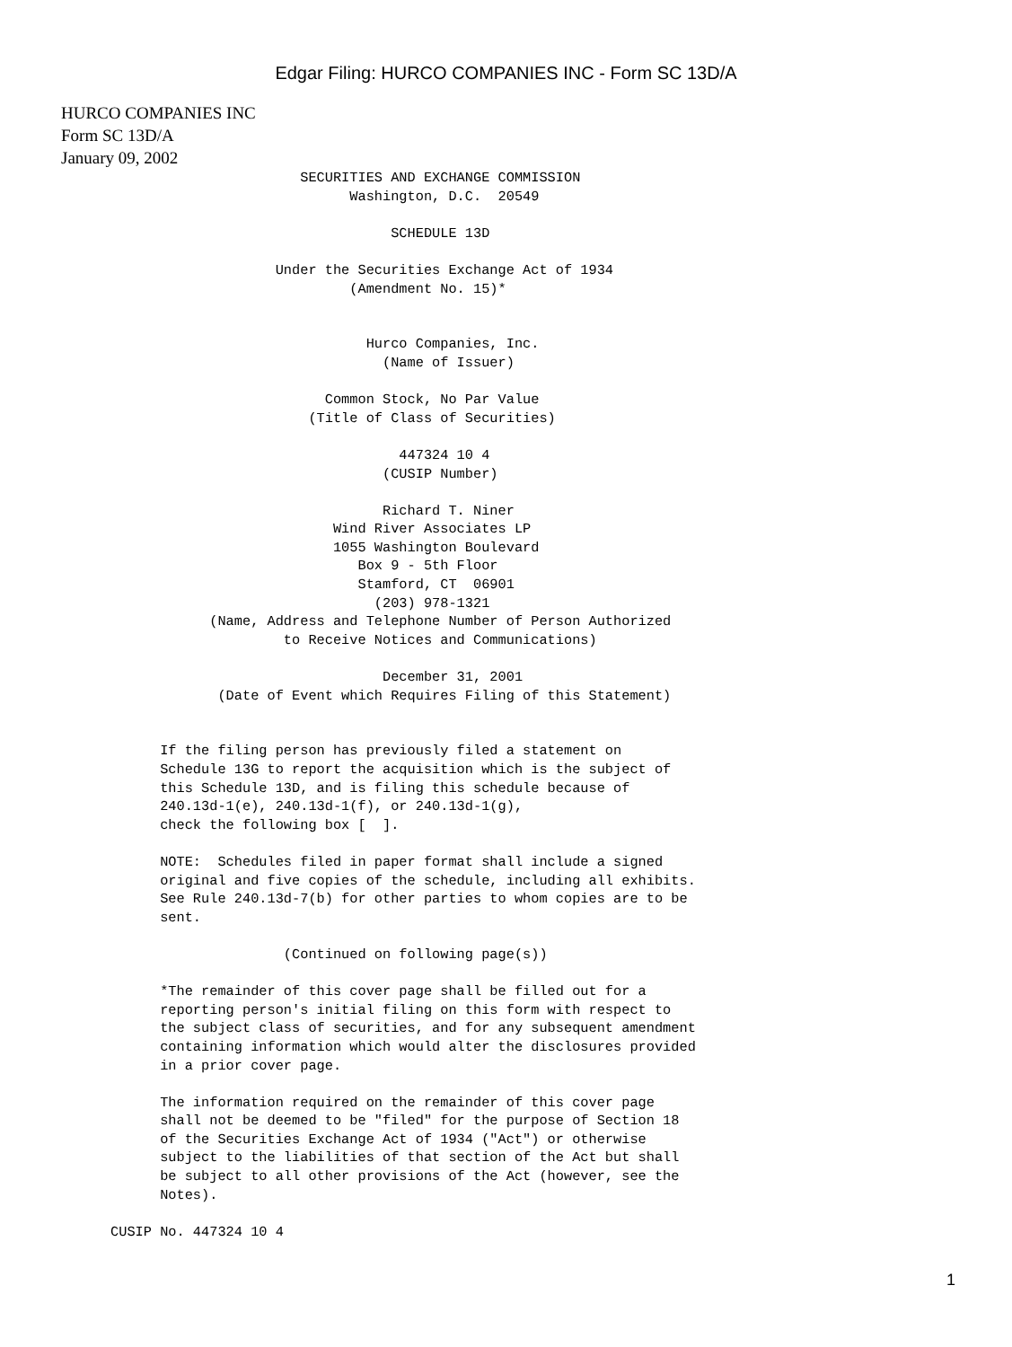Edgar Filing: HURCO COMPANIES INC - Form SC 13D/A
HURCO COMPANIES INC
Form SC 13D/A
January 09, 2002
                             SECURITIES AND EXCHANGE COMMISSION
                                   Washington, D.C.  20549

                                        SCHEDULE 13D

                          Under the Securities Exchange Act of 1934
                                   (Amendment No. 15)*


                                     Hurco Companies, Inc.
                                       (Name of Issuer)

                                Common Stock, No Par Value
                              (Title of Class of Securities)

                                         447324 10 4
                                       (CUSIP Number)

                                       Richard T. Niner
                                 Wind River Associates LP
                                 1055 Washington Boulevard
                                    Box 9 - 5th Floor
                                    Stamford, CT  06901
                                      (203) 978-1321
                  (Name, Address and Telephone Number of Person Authorized
                           to Receive Notices and Communications)

                                       December 31, 2001
                   (Date of Event which Requires Filing of this Statement)


            If the filing person has previously filed a statement on
            Schedule 13G to report the acquisition which is the subject of
            this Schedule 13D, and is filing this schedule because of
            240.13d-1(e), 240.13d-1(f), or 240.13d-1(g),
            check the following box [  ].

            NOTE:  Schedules filed in paper format shall include a signed
            original and five copies of the schedule, including all exhibits.
            See Rule 240.13d-7(b) for other parties to whom copies are to be
            sent.

                           (Continued on following page(s))

            *The remainder of this cover page shall be filled out for a
            reporting person's initial filing on this form with respect to
            the subject class of securities, and for any subsequent amendment
            containing information which would alter the disclosures provided
            in a prior cover page.

            The information required on the remainder of this cover page
            shall not be deemed to be "filed" for the purpose of Section 18
            of the Securities Exchange Act of 1934 ("Act") or otherwise
            subject to the liabilities of that section of the Act but shall
            be subject to all other provisions of the Act (however, see the
            Notes).

      CUSIP No. 447324 10 4
1